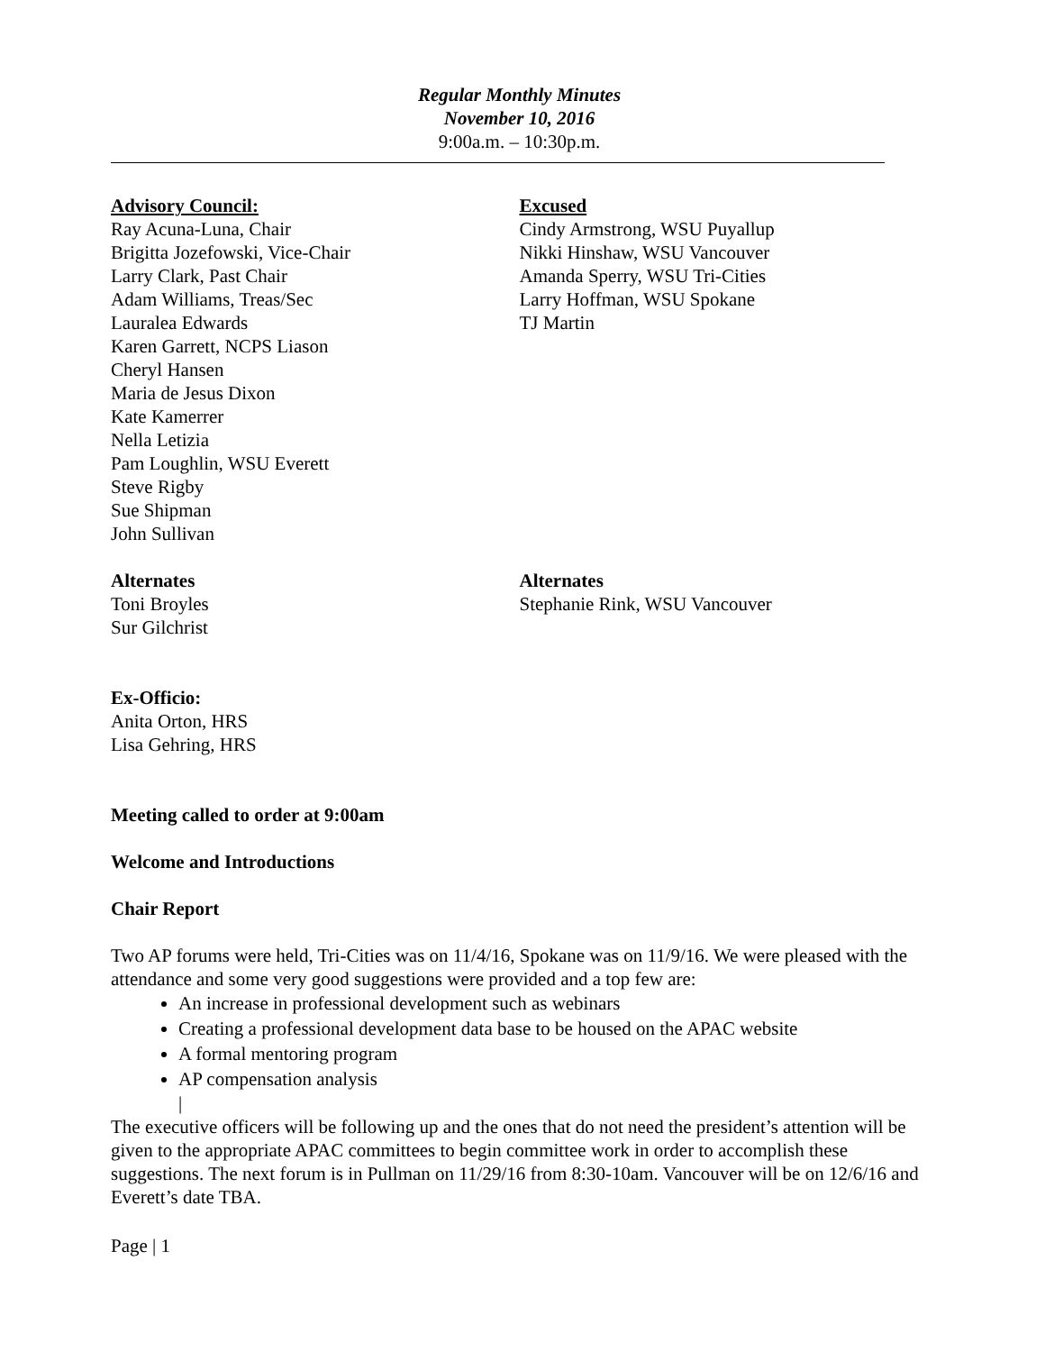Regular Monthly Minutes
November 10, 2016
9:00a.m. – 10:30p.m.
Advisory Council:
Ray Acuna-Luna, Chair
Brigitta Jozefowski, Vice-Chair
Larry Clark, Past Chair
Adam Williams, Treas/Sec
Lauralea Edwards
Karen Garrett, NCPS Liason
Cheryl Hansen
Maria de Jesus Dixon
Kate Kamerrer
Nella Letizia
Pam Loughlin, WSU Everett
Steve Rigby
Sue Shipman
John Sullivan
Excused
Cindy Armstrong, WSU Puyallup
Nikki Hinshaw, WSU Vancouver
Amanda Sperry, WSU Tri-Cities
Larry Hoffman, WSU Spokane
TJ Martin
Alternates
Toni Broyles
Sur Gilchrist
Alternates
Stephanie Rink, WSU Vancouver
Ex-Officio:
Anita Orton, HRS
Lisa Gehring, HRS
Meeting called to order at 9:00am
Welcome and Introductions
Chair Report
Two AP forums were held, Tri-Cities was on 11/4/16, Spokane was on 11/9/16. We were pleased with the attendance and some very good suggestions were provided and a top few are:
An increase in professional development such as webinars
Creating a professional development data base to be housed on the APAC website
A formal mentoring program
AP compensation analysis
|
The executive officers will be following up and the ones that do not need the president’s attention will be given to the appropriate APAC committees to begin committee work in order to accomplish these suggestions. The next forum is in Pullman on 11/29/16 from 8:30-10am. Vancouver will be on 12/6/16 and Everett’s date TBA.
Page | 1